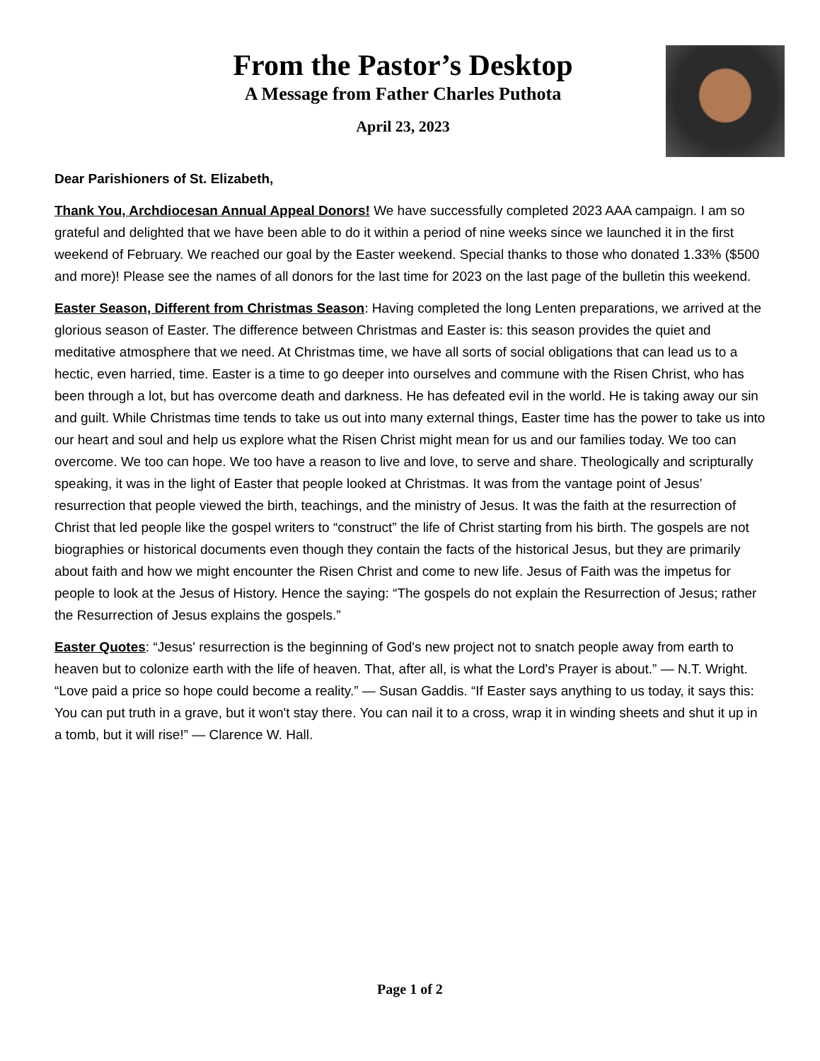From the Pastor’s Desktop
A Message from Father Charles Puthota
April 23, 2023
Dear Parishioners of St. Elizabeth,
Thank You, Archdiocesan Annual Appeal Donors! We have successfully completed 2023 AAA campaign. I am so grateful and delighted that we have been able to do it within a period of nine weeks since we launched it in the first weekend of February. We reached our goal by the Easter weekend. Special thanks to those who donated 1.33% ($500 and more)! Please see the names of all donors for the last time for 2023 on the last page of the bulletin this weekend.
Easter Season, Different from Christmas Season: Having completed the long Lenten preparations, we arrived at the glorious season of Easter. The difference between Christmas and Easter is: this season provides the quiet and meditative atmosphere that we need. At Christmas time, we have all sorts of social obligations that can lead us to a hectic, even harried, time. Easter is a time to go deeper into ourselves and commune with the Risen Christ, who has been through a lot, but has overcome death and darkness. He has defeated evil in the world. He is taking away our sin and guilt. While Christmas time tends to take us out into many external things, Easter time has the power to take us into our heart and soul and help us explore what the Risen Christ might mean for us and our families today. We too can overcome. We too can hope. We too have a reason to live and love, to serve and share. Theologically and scripturally speaking, it was in the light of Easter that people looked at Christmas. It was from the vantage point of Jesus’ resurrection that people viewed the birth, teachings, and the ministry of Jesus. It was the faith at the resurrection of Christ that led people like the gospel writers to “construct” the life of Christ starting from his birth. The gospels are not biographies or historical documents even though they contain the facts of the historical Jesus, but they are primarily about faith and how we might encounter the Risen Christ and come to new life. Jesus of Faith was the impetus for people to look at the Jesus of History. Hence the saying: “The gospels do not explain the Resurrection of Jesus; rather the Resurrection of Jesus explains the gospels.”
Easter Quotes: “Jesus' resurrection is the beginning of God's new project not to snatch people away from earth to heaven but to colonize earth with the life of heaven. That, after all, is what the Lord's Prayer is about.” — N.T. Wright. “Love paid a price so hope could become a reality.” — Susan Gaddis. “If Easter says anything to us today, it says this: You can put truth in a grave, but it won't stay there. You can nail it to a cross, wrap it in winding sheets and shut it up in a tomb, but it will rise!” — Clarence W. Hall.
Page 1 of 2